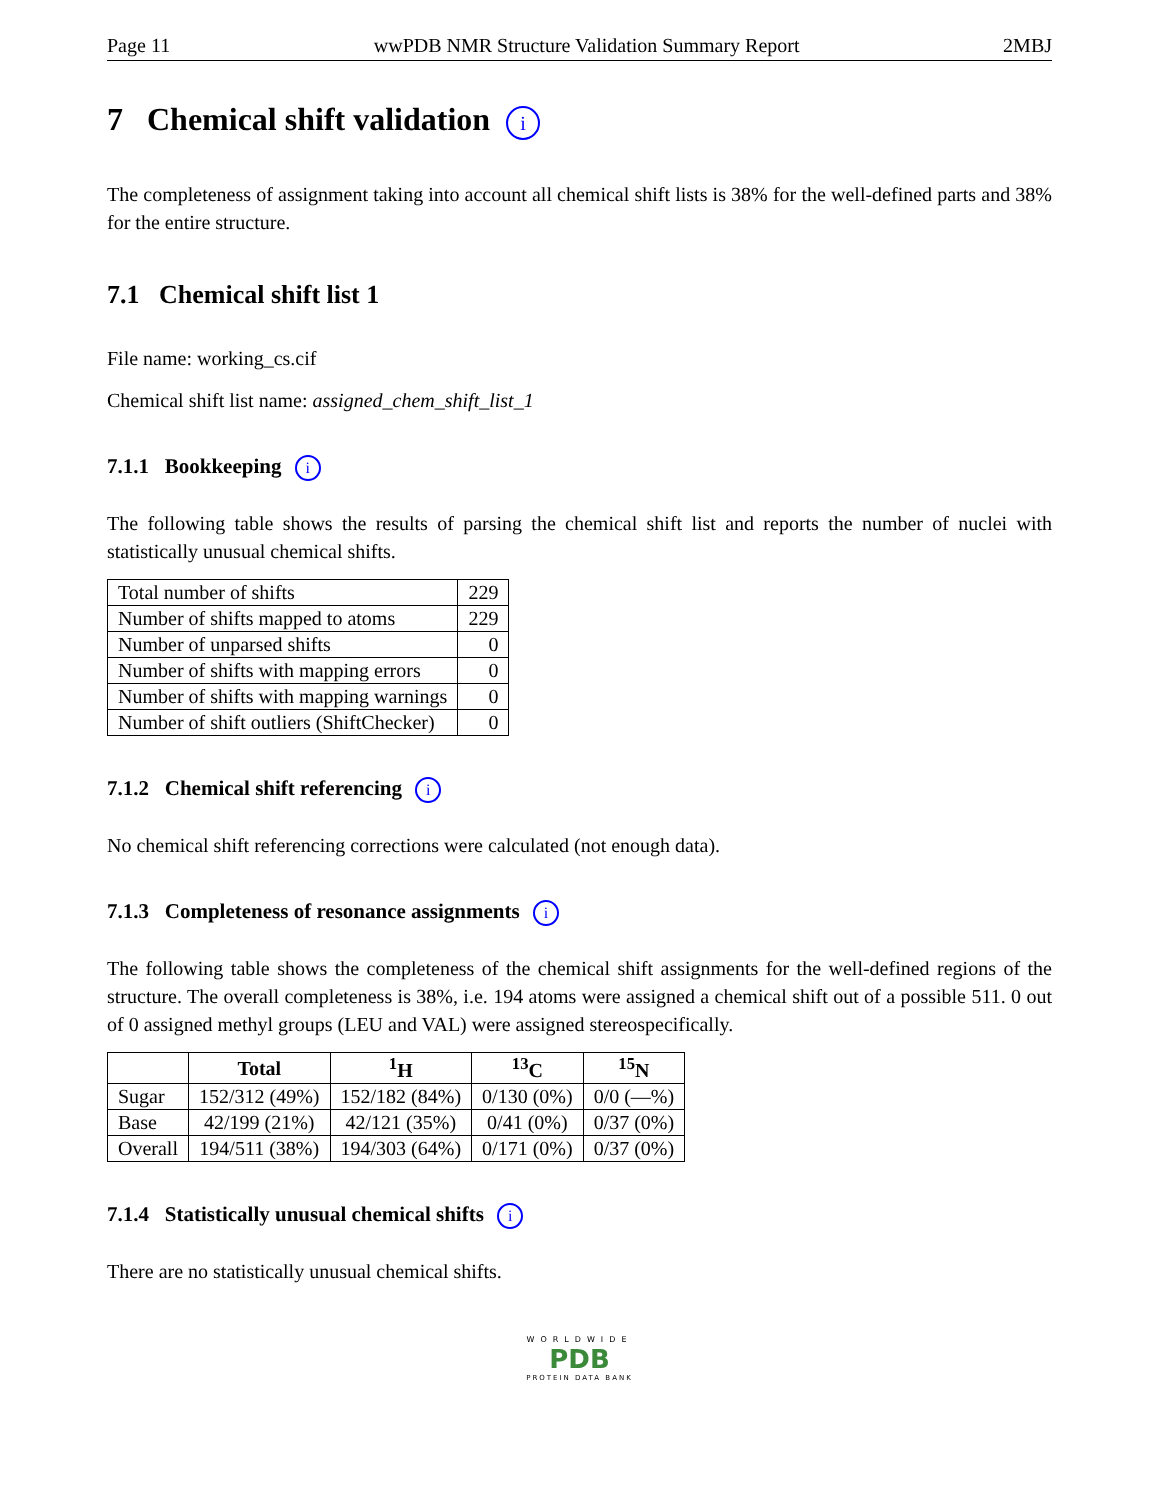Page 11 wwPDB NMR Structure Validation Summary Report 2MBJ
7 Chemical shift validation i
The completeness of assignment taking into account all chemical shift lists is 38% for the well-defined parts and 38% for the entire structure.
7.1 Chemical shift list 1
File name: working_cs.cif
Chemical shift list name: assigned_chem_shift_list_1
7.1.1 Bookkeeping i
The following table shows the results of parsing the chemical shift list and reports the number of nuclei with statistically unusual chemical shifts.
| Total number of shifts | 229 |
| Number of shifts mapped to atoms | 229 |
| Number of unparsed shifts | 0 |
| Number of shifts with mapping errors | 0 |
| Number of shifts with mapping warnings | 0 |
| Number of shift outliers (ShiftChecker) | 0 |
7.1.2 Chemical shift referencing i
No chemical shift referencing corrections were calculated (not enough data).
7.1.3 Completeness of resonance assignments i
The following table shows the completeness of the chemical shift assignments for the well-defined regions of the structure. The overall completeness is 38%, i.e. 194 atoms were assigned a chemical shift out of a possible 511. 0 out of 0 assigned methyl groups (LEU and VAL) were assigned stereospecifically.
| | Total | <sup>1</sup>H | <sup>13</sup>C | <sup>15</sup>N |
| --- | --- | --- | --- | --- |
| Sugar | 152/312 (49%) | 152/182 (84%) | 0/130 (0%) | 0/0 (—%) |
| Base | 42/199 (21%) | 42/121 (35%) | 0/41 (0%) | 0/37 (0%) |
| Overall | 194/511 (38%) | 194/303 (64%) | 0/171 (0%) | 0/37 (0%) |
7.1.4 Statistically unusual chemical shifts i
There are no statistically unusual chemical shifts.
WORLDWIDE
PDB
PROTEIN DATA BANK